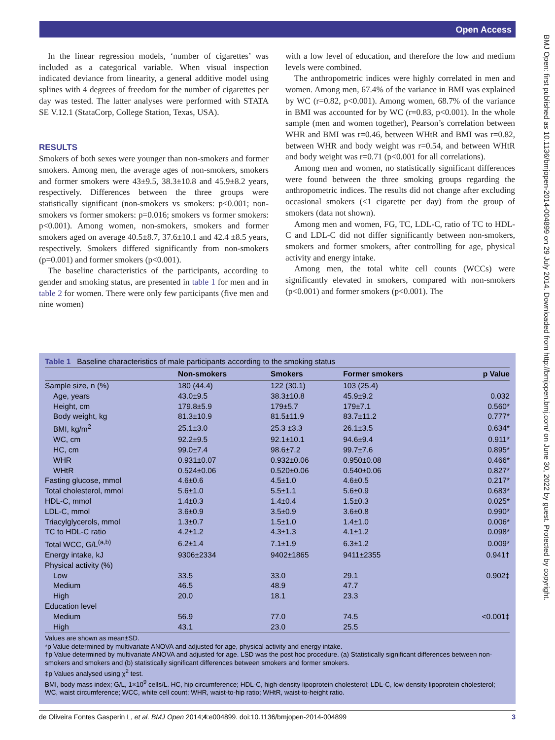Open Access
BMJ Open: first published as 10.1136/bmjopen-2014-004899 on 29 July 2014. Downloaded from http://bmjopen.bmj.com/ on June 30, 2022 by guest. Protected by copyright.
In the linear regression models, ‘number of cigarettes’ was included as a categorical variable. When visual inspection indicated deviance from linearity, a general additive model using splines with 4 degrees of freedom for the number of cigarettes per day was tested. The latter analyses were performed with STATA SE V.12.1 (StataCorp, College Station, Texas, USA).
RESULTS
Smokers of both sexes were younger than non-smokers and former smokers. Among men, the average ages of non-smokers, smokers and former smokers were 43±9.5, 38.3±10.8 and 45.9±8.2 years, respectively. Differences between the three groups were statistically significant (non-smokers vs smokers: p<0.001; non-smokers vs former smokers: p=0.016; smokers vs former smokers: p<0.001). Among women, non-smokers, smokers and former smokers aged on average 40.5±8.7, 37.6±10.1 and 42.4 ±8.5 years, respectively. Smokers differed significantly from non-smokers (p=0.001) and former smokers (p<0.001).
The baseline characteristics of the participants, according to gender and smoking status, are presented in table 1 for men and in table 2 for women. There were only few participants (five men and nine women)
with a low level of education, and therefore the low and medium levels were combined.
The anthropometric indices were highly correlated in men and women. Among men, 67.4% of the variance in BMI was explained by WC (r=0.82, p<0.001). Among women, 68.7% of the variance in BMI was accounted for by WC (r=0.83, p<0.001). In the whole sample (men and women together), Pearson’s correlation between WHR and BMI was r=0.46, between WHtR and BMI was r=0.82, between WHR and body weight was r=0.54, and between WHtR and body weight was r=0.71 (p<0.001 for all correlations).
Among men and women, no statistically significant differences were found between the three smoking groups regarding the anthropometric indices. The results did not change after excluding occasional smokers (<1 cigarette per day) from the group of smokers (data not shown).
Among men and women, FG, TC, LDL-C, ratio of TC to HDL-C and LDL-C did not differ significantly between non-smokers, smokers and former smokers, after controlling for age, physical activity and energy intake.
Among men, the total white cell counts (WCCs) were significantly elevated in smokers, compared with non-smokers (p<0.001) and former smokers (p<0.001). The
Table 1 Baseline characteristics of male participants according to the smoking status
| | Non-smokers | Smokers | Former smokers | p Value |
| --- | --- | --- | --- | --- |
| Sample size, n (%) | 180 (44.4) | 122 (30.1) | 103 (25.4) | |
| Age, years | 43.0±9.5 | 38.3±10.8 | 45.9±9.2 | 0.032 |
| Height, cm | 179.8±5.9 | 179±5.7 | 179±7.1 | 0.560* |
| Body weight, kg | 81.3±10.9 | 81.5±11.9 | 83.7±11.2 | 0.777* |
| BMI, kg/m<sup>2</sup> | 25.1±3.0 | 25.3 ±3.3 | 26.1±3.5 | 0.634* |
| WC, cm | 92.2±9.5 | 92.1±10.1 | 94.6±9.4 | 0.911* |
| HC, cm | 99.0±7.4 | 98.6±7.2 | 99.7±7.6 | 0.895* |
| WHR | 0.931±0.07 | 0.932±0.06 | 0.950±0.08 | 0.466* |
| WHtR | 0.524±0.06 | 0.520±0.06 | 0.540±0.06 | 0.827* |
| Fasting glucose, mmol | 4.6±0.6 | 4.5±1.0 | 4.6±0.5 | 0.217* |
| Total cholesterol, mmol | 5.6±1.0 | 5.5±1.1 | 5.6±0.9 | 0.683* |
| HDL-C, mmol | 1.4±0.3 | 1.4±0.4 | 1.5±0.3 | 0.025* |
| LDL-C, mmol | 3.6±0.9 | 3.5±0.9 | 3.6±0.8 | 0.990* |
| Triacylglycerols, mmol | 1.3±0.7 | 1.5±1.0 | 1.4±1.0 | 0.006* |
| TC to HDL-C ratio | 4.2±1.2 | 4.3±1.3 | 4.1±1.2 | 0.098* |
| Total WCC, G/L<sup>(a,b)</sup> | 6.2±1.4 | 7.1±1.9 | 6.3±1.2 | 0.009* |
| Energy intake, kJ | 9306±2334 | 9402±1865 | 9411±2355 | 0.941† |
| Physical activity (%) | | | | |
| Low | 33.5 | 33.0 | 29.1 | 0.902‡ |
| Medium | 46.5 | 48.9 | 47.7 | |
| High | 20.0 | 18.1 | 23.3 | |
| Education level | | | | |
| Medium | 56.9 | 77.0 | 74.5 | <0.001‡ |
| High | 43.1 | 23.0 | 25.5 | |
Values are shown as mean±SD.
*p Value determined by multivariate ANOVA and adjusted for age, physical activity and energy intake.
†p Value determined by multivariate ANOVA and adjusted for age. LSD was the post hoc procedure. (a) Statistically significant differences between non-smokers and smokers and (b) statistically significant differences between smokers and former smokers.
‡p Values analysed using χ<sup>2</sup> test.
BMI, body mass index; G/L, 1×10<sup>9</sup> cells/L. HC, hip circumference; HDL-C, high-density lipoprotein cholesterol; LDL-C, low-density lipoprotein cholesterol; WC, waist circumference; WCC, white cell count; WHR, waist-to-hip ratio; WHtR, waist-to-height ratio.
de Oliveira Fontes Gasperin L, et al. BMJ Open 2014;4:e004899. doi:10.1136/bmjopen-2014-004899 3